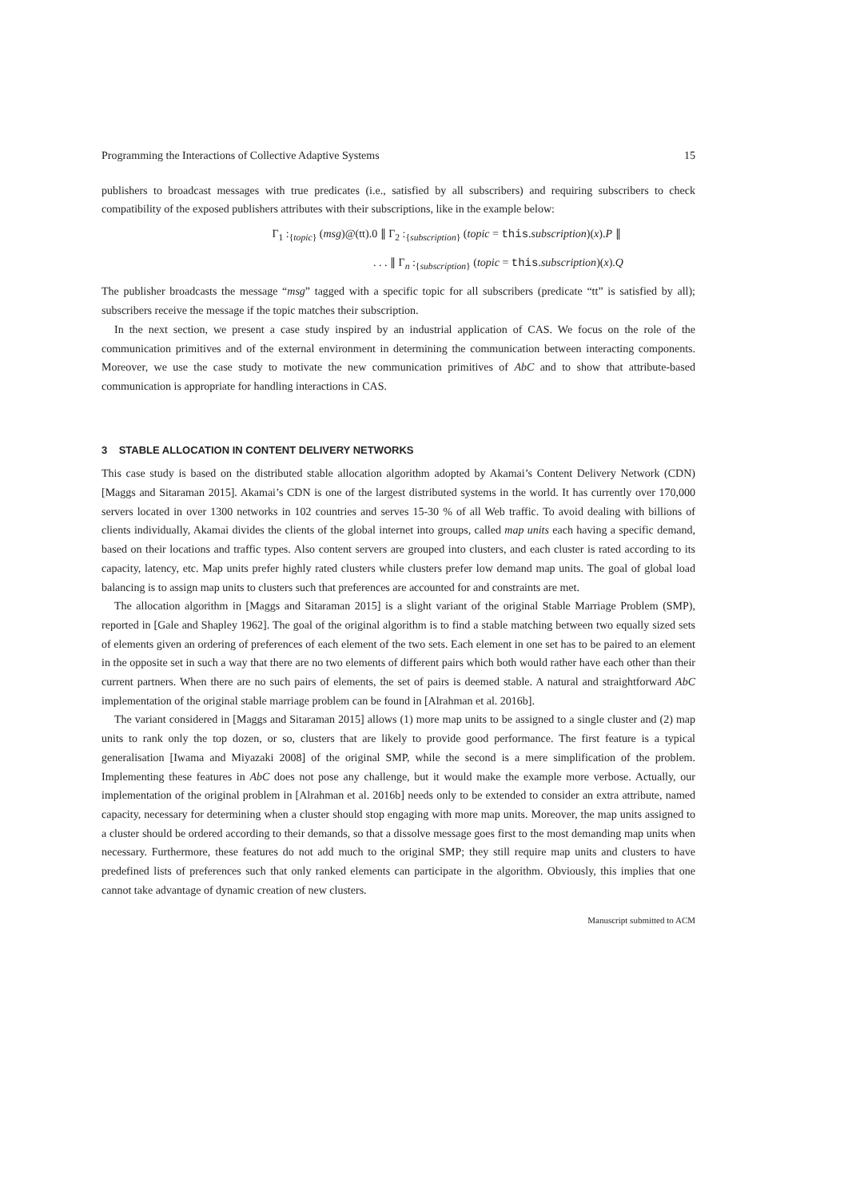Programming the Interactions of Collective Adaptive Systems 15
publishers to broadcast messages with true predicates (i.e., satisfied by all subscribers) and requiring subscribers to check compatibility of the exposed publishers attributes with their subscriptions, like in the example below:
Γ<sub>1</sub> :<sub>{topic}</sub> (msg)@(tt).0 ∥ Γ<sub>2</sub> :<sub>{subscription}</sub> (topic = this.subscription)(x).P ∥
. . . ∥ Γ<sub>n</sub> :<sub>{subscription}</sub> (topic = this.subscription)(x).Q
The publisher broadcasts the message “msg” tagged with a specific topic for all subscribers (predicate “tt” is satisfied by all); subscribers receive the message if the topic matches their subscription.
In the next section, we present a case study inspired by an industrial application of CAS. We focus on the role of the communication primitives and of the external environment in determining the communication between interacting components. Moreover, we use the case study to motivate the new communication primitives of AbC and to show that attribute-based communication is appropriate for handling interactions in CAS.
3 STABLE ALLOCATION IN CONTENT DELIVERY NETWORKS
This case study is based on the distributed stable allocation algorithm adopted by Akamai’s Content Delivery Network (CDN) [Maggs and Sitaraman 2015]. Akamai’s CDN is one of the largest distributed systems in the world. It has currently over 170,000 servers located in over 1300 networks in 102 countries and serves 15-30 % of all Web traffic. To avoid dealing with billions of clients individually, Akamai divides the clients of the global internet into groups, called map units each having a specific demand, based on their locations and traffic types. Also content servers are grouped into clusters, and each cluster is rated according to its capacity, latency, etc. Map units prefer highly rated clusters while clusters prefer low demand map units. The goal of global load balancing is to assign map units to clusters such that preferences are accounted for and constraints are met.
The allocation algorithm in [Maggs and Sitaraman 2015] is a slight variant of the original Stable Marriage Problem (SMP), reported in [Gale and Shapley 1962]. The goal of the original algorithm is to find a stable matching between two equally sized sets of elements given an ordering of preferences of each element of the two sets. Each element in one set has to be paired to an element in the opposite set in such a way that there are no two elements of different pairs which both would rather have each other than their current partners. When there are no such pairs of elements, the set of pairs is deemed stable. A natural and straightforward AbC implementation of the original stable marriage problem can be found in [Alrahman et al. 2016b].
The variant considered in [Maggs and Sitaraman 2015] allows (1) more map units to be assigned to a single cluster and (2) map units to rank only the top dozen, or so, clusters that are likely to provide good performance. The first feature is a typical generalisation [Iwama and Miyazaki 2008] of the original SMP, while the second is a mere simplification of the problem. Implementing these features in AbC does not pose any challenge, but it would make the example more verbose. Actually, our implementation of the original problem in [Alrahman et al. 2016b] needs only to be extended to consider an extra attribute, named capacity, necessary for determining when a cluster should stop engaging with more map units. Moreover, the map units assigned to a cluster should be ordered according to their demands, so that a dissolve message goes first to the most demanding map units when necessary. Furthermore, these features do not add much to the original SMP; they still require map units and clusters to have predefined lists of preferences such that only ranked elements can participate in the algorithm. Obviously, this implies that one cannot take advantage of dynamic creation of new clusters.
Manuscript submitted to ACM